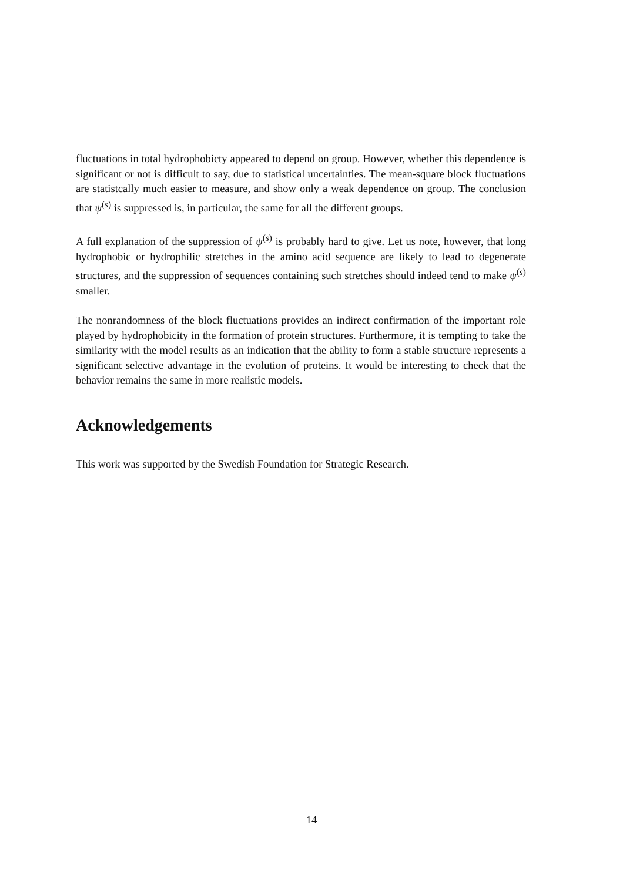fluctuations in total hydrophobicty appeared to depend on group. However, whether this dependence is significant or not is difficult to say, due to statistical uncertainties. The mean-square block fluctuations are statistcally much easier to measure, and show only a weak dependence on group. The conclusion that ψ<sup>(s)</sup> is suppressed is, in particular, the same for all the different groups.
A full explanation of the suppression of ψ<sup>(s)</sup> is probably hard to give. Let us note, however, that long hydrophobic or hydrophilic stretches in the amino acid sequence are likely to lead to degenerate structures, and the suppression of sequences containing such stretches should indeed tend to make ψ<sup>(s)</sup> smaller.
The nonrandomness of the block fluctuations provides an indirect confirmation of the important role played by hydrophobicity in the formation of protein structures. Furthermore, it is tempting to take the similarity with the model results as an indication that the ability to form a stable structure represents a significant selective advantage in the evolution of proteins. It would be interesting to check that the behavior remains the same in more realistic models.
Acknowledgements
This work was supported by the Swedish Foundation for Strategic Research.
14